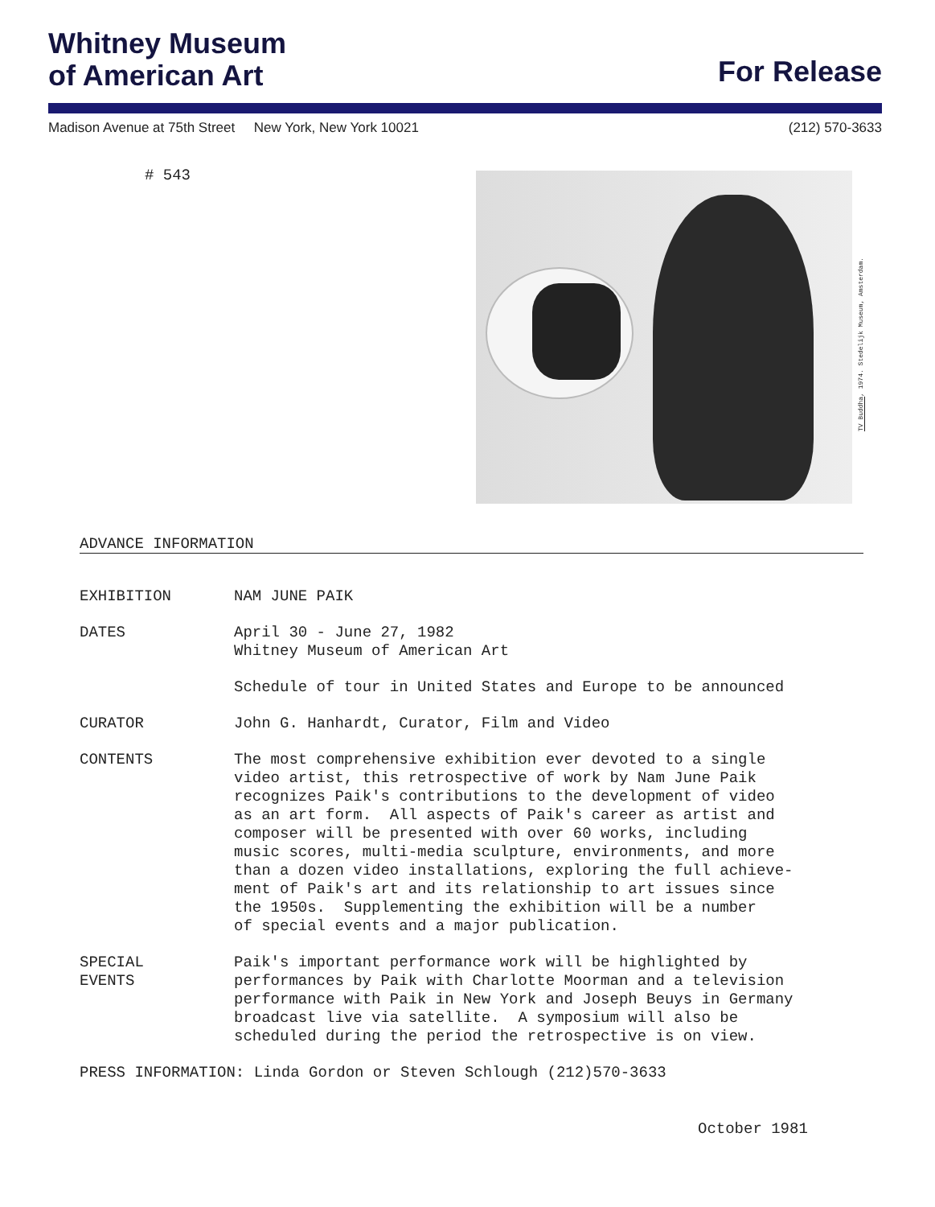Whitney Museum
of American Art
For Release
Madison Avenue at 75th Street New York, New York 10021 (212) 570-3633
# 543
TV Buddha, 1974. Stedelijk Museum, Amsterdam.
ADVANCE INFORMATION
EXHIBITION NAM JUNE PAIK
DATES April 30 - June 27, 1982
Whitney Museum of American Art
Schedule of tour in United States and Europe to be announced
CURATOR John G. Hanhardt, Curator, Film and Video
CONTENTS The most comprehensive exhibition ever devoted to a single
video artist, this retrospective of work by Nam June Paik
recognizes Paik's contributions to the development of video
as an art form. All aspects of Paik's career as artist and
composer will be presented with over 60 works, including
music scores, multi-media sculpture, environments, and more
than a dozen video installations, exploring the full achieve-
ment of Paik's art and its relationship to art issues since
the 1950s. Supplementing the exhibition will be a number
of special events and a major publication.
SPECIAL
EVENTS
Paik's important performance work will be highlighted by
performances by Paik with Charlotte Moorman and a television
performance with Paik in New York and Joseph Beuys in Germany
broadcast live via satellite. A symposium will also be
scheduled during the period the retrospective is on view.
PRESS INFORMATION: Linda Gordon or Steven Schlough (212)570-3633
October 1981